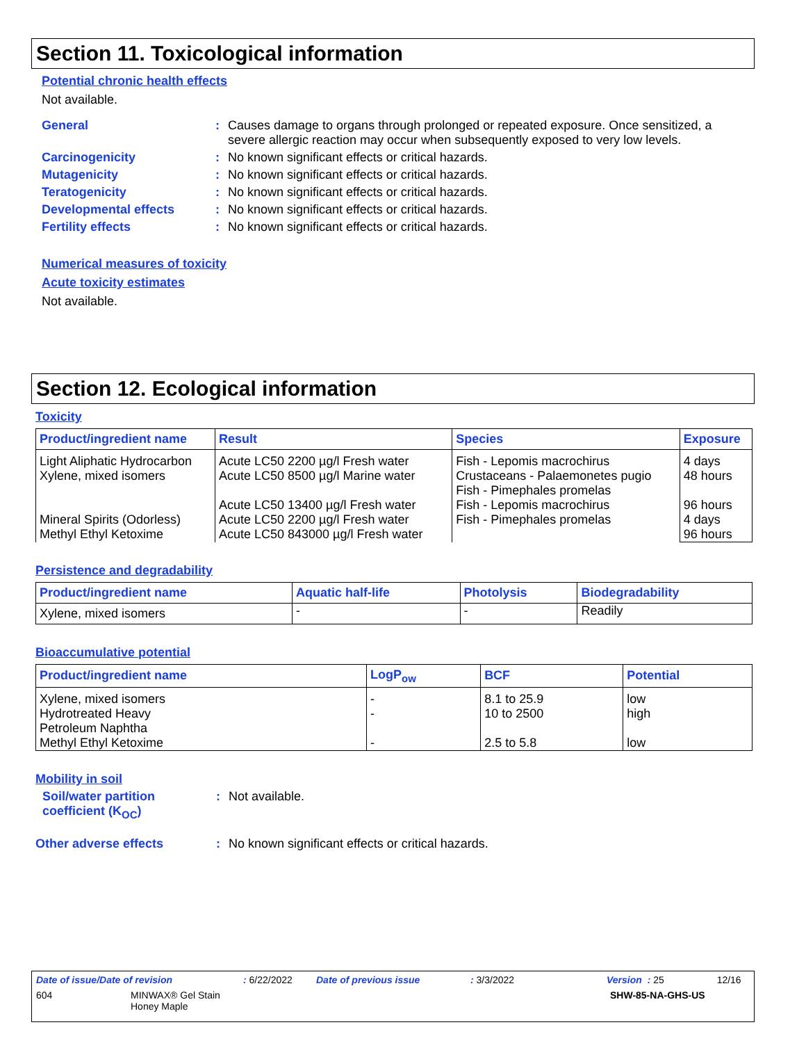Section 11. Toxicological information
Potential chronic health effects
Not available.
General: Causes damage to organs through prolonged or repeated exposure. Once sensitized, a severe allergic reaction may occur when subsequently exposed to very low levels.
Carcinogenicity: No known significant effects or critical hazards.
Mutagenicity: No known significant effects or critical hazards.
Teratogenicity: No known significant effects or critical hazards.
Developmental effects: No known significant effects or critical hazards.
Fertility effects: No known significant effects or critical hazards.
Numerical measures of toxicity
Acute toxicity estimates
Not available.
Section 12. Ecological information
Toxicity
| Product/ingredient name | Result | Species | Exposure |
| --- | --- | --- | --- |
| Light Aliphatic Hydrocarbon Xylene, mixed isomers Mineral Spirits (Odorless) Methyl Ethyl Ketoxime | Acute LC50 2200 µg/l Fresh water Acute LC50 8500 µg/l Marine water Acute LC50 13400 µg/l Fresh water Acute LC50 2200 µg/l Fresh water Acute LC50 843000 µg/l Fresh water | Fish - Lepomis macrochirus Crustaceans - Palaemonetes pugio Fish - Pimephales promelas Fish - Lepomis macrochirus Fish - Pimephales promelas | 4 days 48 hours 96 hours 4 days 96 hours |
Persistence and degradability
| Product/ingredient name | Aquatic half-life | Photolysis | Biodegradability |
| --- | --- | --- | --- |
| Xylene, mixed isomers | - | - | Readily |
Bioaccumulative potential
| Product/ingredient name | LogP<sub>ow</sub> | BCF | Potential |
| --- | --- | --- | --- |
| Xylene, mixed isomers Hydrotreated Heavy Petroleum Naphtha Methyl Ethyl Ketoxime | - - - | 8.1 to 25.9 10 to 2500 2.5 to 5.8 | low high low |
Mobility in soil
Soil/water partition coefficient (K<sub>OC</sub>): Not available.
Other adverse effects: No known significant effects or critical hazards.
Date of issue/Date of revision: 6/22/2022 Date of previous issue: 3/3/2022 Version : 25 12/16
604 MINWAX® Gel Stain
Honey Maple SHW-85-NA-GHS-US